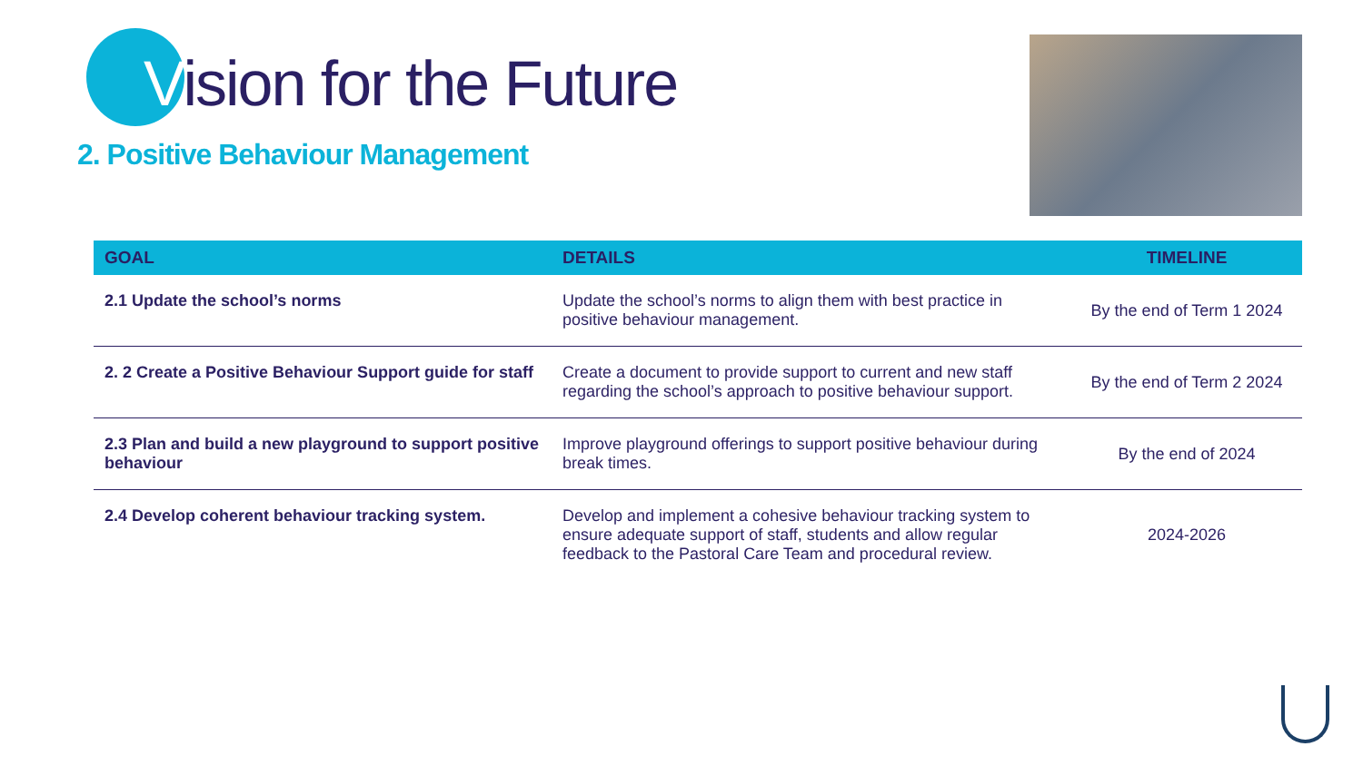Vision for the Future
2. Positive Behaviour Management
| GOAL | DETAILS | TIMELINE |
| --- | --- | --- |
| 2.1 Update the school’s norms | Update the school’s norms to align them with best practice in positive behaviour management. | By the end of Term 1 2024 |
| 2. 2 Create a Positive Behaviour Support guide for staff | Create a document to provide support to current and new staff regarding the school’s approach to positive behaviour support. | By the end of Term 2 2024 |
| 2.3 Plan and build a new playground to support positive behaviour | Improve playground offerings to support positive behaviour during break times. | By the end of 2024 |
| 2.4 Develop coherent behaviour tracking system. | Develop and implement a cohesive behaviour tracking system to ensure adequate support of staff, students and allow regular feedback to the Pastoral Care Team and procedural review. | 2024-2026 |